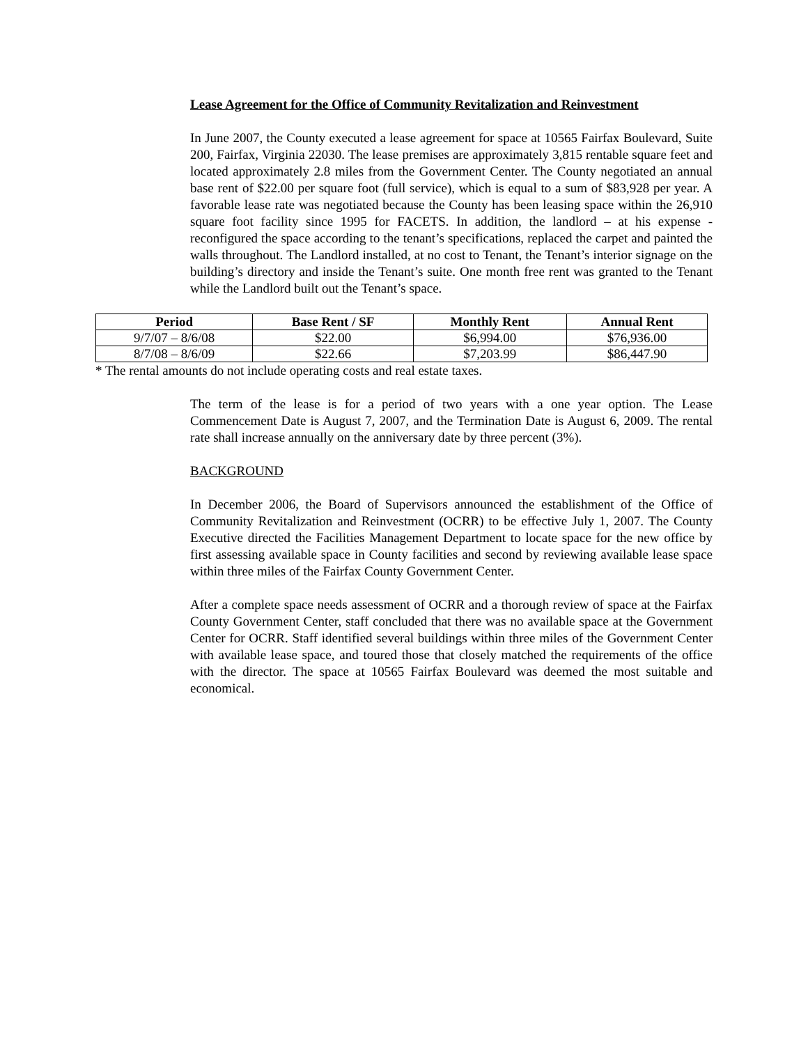Lease Agreement for the Office of Community Revitalization and Reinvestment
In June 2007, the County executed a lease agreement for space at 10565 Fairfax Boulevard, Suite 200, Fairfax, Virginia 22030. The lease premises are approximately 3,815 rentable square feet and located approximately 2.8 miles from the Government Center. The County negotiated an annual base rent of $22.00 per square foot (full service), which is equal to a sum of $83,928 per year. A favorable lease rate was negotiated because the County has been leasing space within the 26,910 square foot facility since 1995 for FACETS. In addition, the landlord – at his expense - reconfigured the space according to the tenant’s specifications, replaced the carpet and painted the walls throughout. The Landlord installed, at no cost to Tenant, the Tenant’s interior signage on the building’s directory and inside the Tenant’s suite. One month free rent was granted to the Tenant while the Landlord built out the Tenant’s space.
| Period | Base Rent / SF | Monthly Rent | Annual Rent |
| --- | --- | --- | --- |
| 9/7/07 – 8/6/08 | $22.00 | $6,994.00 | $76,936.00 |
| 8/7/08 – 8/6/09 | $22.66 | $7,203.99 | $86,447.90 |
* The rental amounts do not include operating costs and real estate taxes.
The term of the lease is for a period of two years with a one year option. The Lease Commencement Date is August 7, 2007, and the Termination Date is August 6, 2009. The rental rate shall increase annually on the anniversary date by three percent (3%).
BACKGROUND
In December 2006, the Board of Supervisors announced the establishment of the Office of Community Revitalization and Reinvestment (OCRR) to be effective July 1, 2007. The County Executive directed the Facilities Management Department to locate space for the new office by first assessing available space in County facilities and second by reviewing available lease space within three miles of the Fairfax County Government Center.
After a complete space needs assessment of OCRR and a thorough review of space at the Fairfax County Government Center, staff concluded that there was no available space at the Government Center for OCRR. Staff identified several buildings within three miles of the Government Center with available lease space, and toured those that closely matched the requirements of the office with the director. The space at 10565 Fairfax Boulevard was deemed the most suitable and economical.